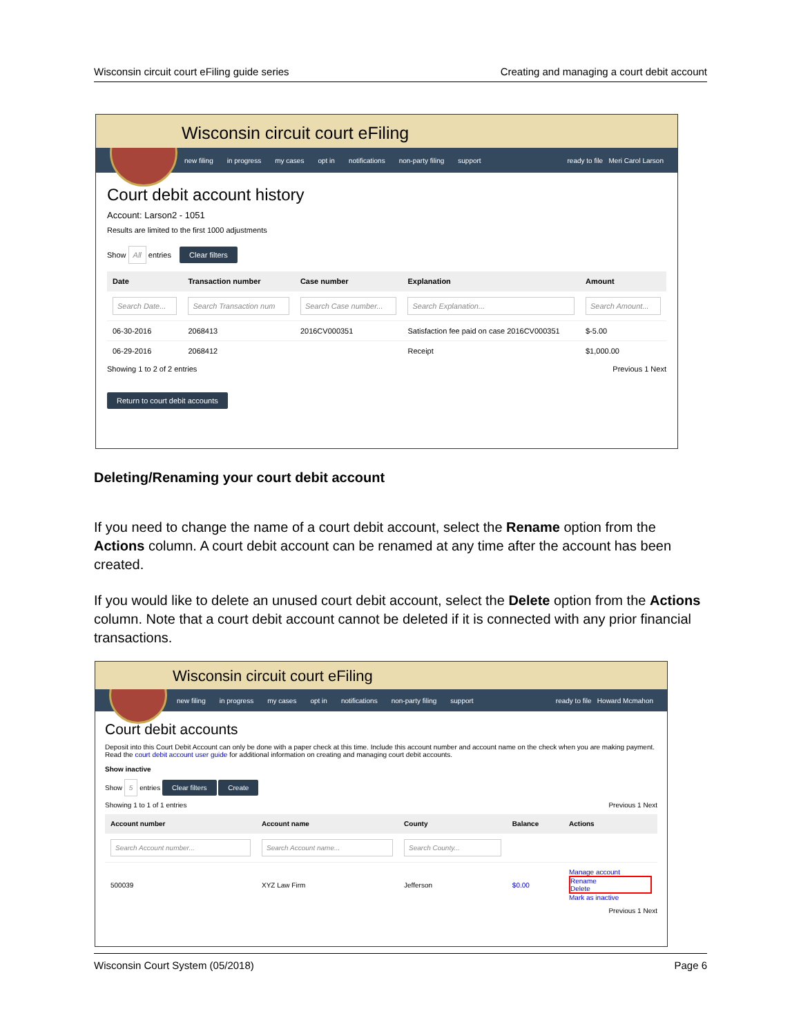Wisconsin circuit court eFiling guide series Creating and managing a court debit account
Wisconsin circuit court eFiling
new filing in progress my cases opt in notifications non-party filing support ready to file Meri Carol Larson
Court debit account history
Account: Larson2 - 1051
Results are limited to the first 1000 adjustments
Show All entries Clear filters
| Date | Transaction number | Case number | Explanation | Amount |
| --- | --- | --- | --- | --- |
| Search Date... | Search Transaction num | Search Case number... | Search Explanation... | Search Amount... |
| 06-30-2016 | 2068413 | 2016CV000351 | Satisfaction fee paid on case 2016CV000351 | $-5.00 |
| 06-29-2016 | 2068412 | | Receipt | $1,000.00 |
Showing 1 to 2 of 2 entries Previous 1 Next
Return to court debit accounts
Deleting/Renaming your court debit account
If you need to change the name of a court debit account, select the Rename option from the Actions column. A court debit account can be renamed at any time after the account has been created.
If you would like to delete an unused court debit account, select the Delete option from the Actions column. Note that a court debit account cannot be deleted if it is connected with any prior financial transactions.
Wisconsin circuit court eFiling
new filing in progress my cases opt in notifications non-party filing support ready to file Howard Mcmahon
Court debit accounts
Deposit into this Court Debit Account can only be done with a paper check at this time. Include this account number and account name on the check when you are making payment.
Read the court debit account user guide for additional information on creating and managing court debit accounts.
Show inactive
Show 5 entries Clear filters Create
Showing 1 to 1 of 1 entries Previous 1 Next
| Account number | Account name | County | Balance | Actions |
| --- | --- | --- | --- | --- |
| Search Account number... | Search Account name... | Search County... | | |
| 500039 | XYZ Law Firm | Jefferson | $0.00 | Manage account Rename Delete Mark as inactive |
Previous 1 Next
Wisconsin Court System (05/2018) Page 6